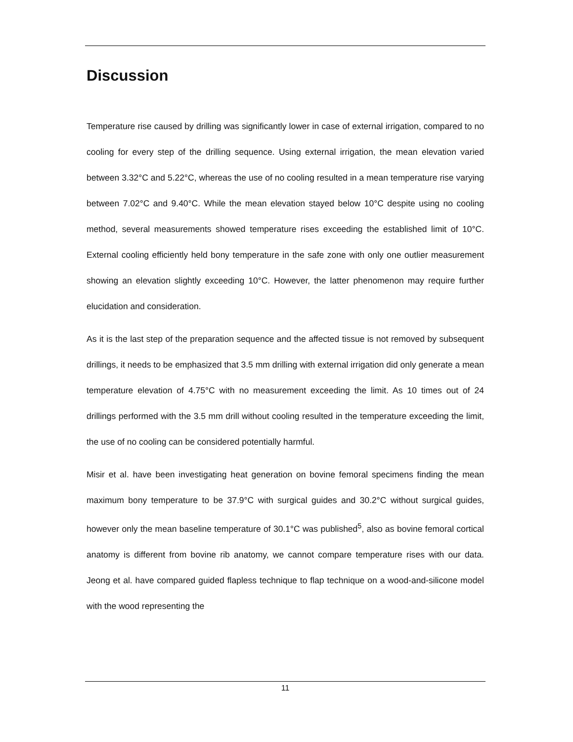Discussion
Temperature rise caused by drilling was significantly lower in case of external irrigation, compared to no cooling for every step of the drilling sequence. Using external irrigation, the mean elevation varied between 3.32°C and 5.22°C, whereas the use of no cooling resulted in a mean temperature rise varying between 7.02°C and 9.40°C. While the mean elevation stayed below 10°C despite using no cooling method, several measurements showed temperature rises exceeding the established limit of 10°C. External cooling efficiently held bony temperature in the safe zone with only one outlier measurement showing an elevation slightly exceeding 10°C. However, the latter phenomenon may require further elucidation and consideration.
As it is the last step of the preparation sequence and the affected tissue is not removed by subsequent drillings, it needs to be emphasized that 3.5 mm drilling with external irrigation did only generate a mean temperature elevation of 4.75°C with no measurement exceeding the limit. As 10 times out of 24 drillings performed with the 3.5 mm drill without cooling resulted in the temperature exceeding the limit, the use of no cooling can be considered potentially harmful.
Misir et al. have been investigating heat generation on bovine femoral specimens finding the mean maximum bony temperature to be 37.9°C with surgical guides and 30.2°C without surgical guides, however only the mean baseline temperature of 30.1°C was published<sup>5</sup>, also as bovine femoral cortical anatomy is different from bovine rib anatomy, we cannot compare temperature rises with our data. Jeong et al. have compared guided flapless technique to flap technique on a wood-and-silicone model with the wood representing the
11